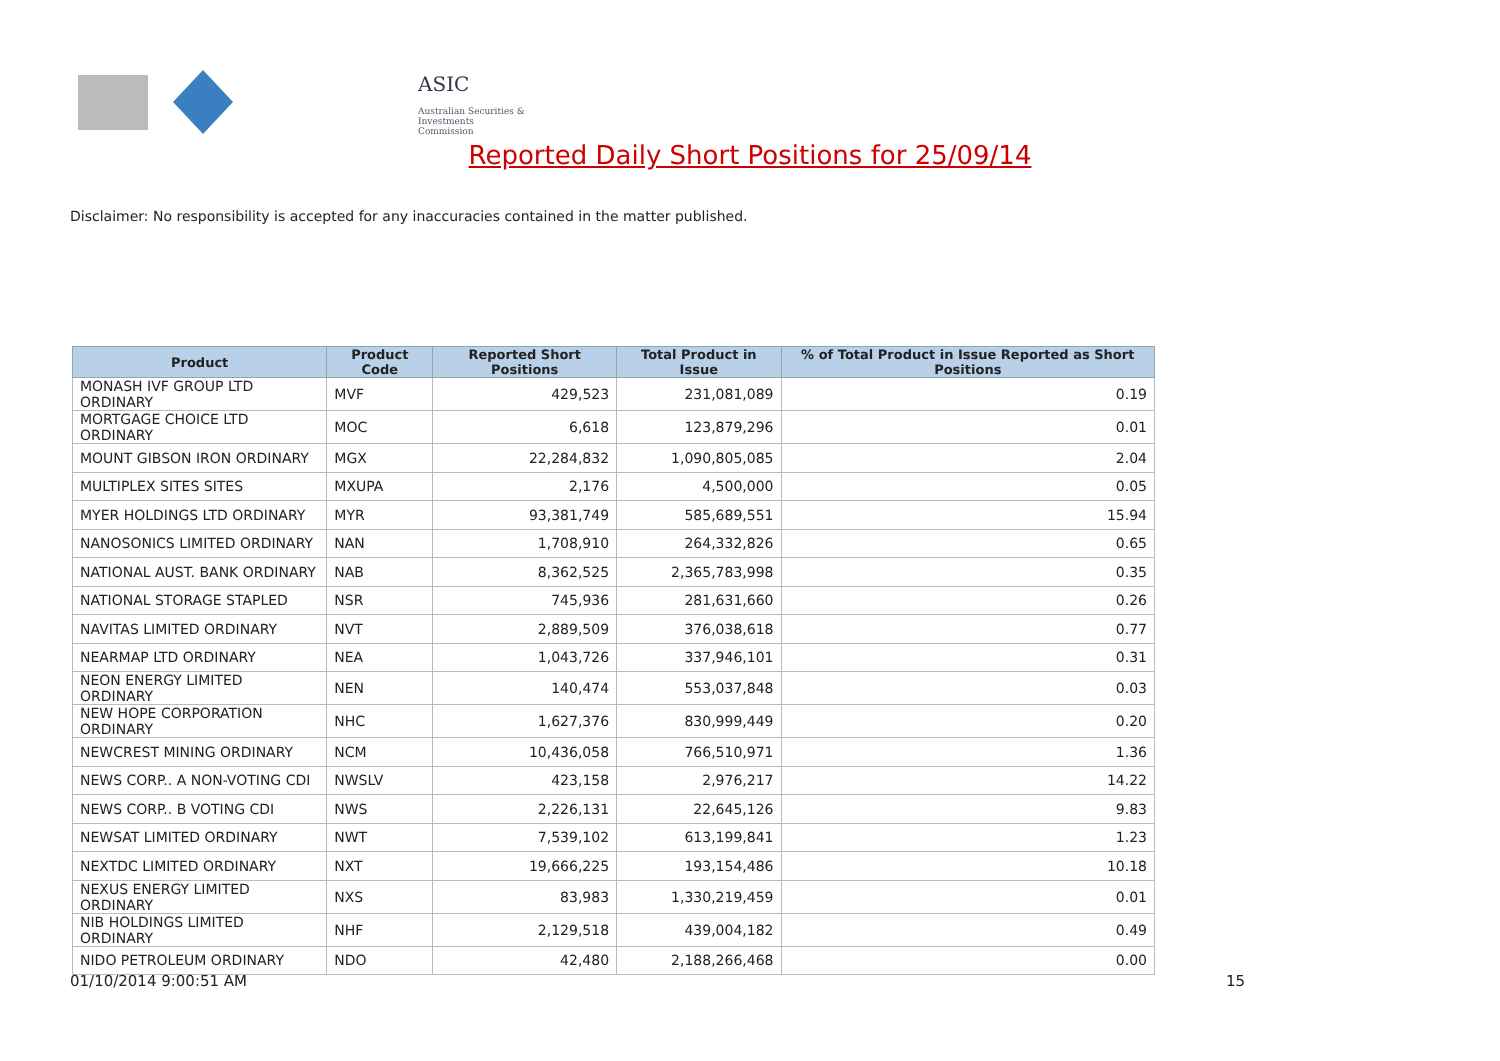ASIC
Australian Securities & Investments Commission
Reported Daily Short Positions for 25/09/14
Disclaimer: No responsibility is accepted for any inaccuracies contained in the matter published.
| Product | Product Code | Reported Short Positions | Total Product in Issue | % of Total Product in Issue Reported as Short Positions |
| --- | --- | --- | --- | --- |
| MONASH IVF GROUP LTD ORDINARY | MVF | 429,523 | 231,081,089 | 0.19 |
| MORTGAGE CHOICE LTD ORDINARY | MOC | 6,618 | 123,879,296 | 0.01 |
| MOUNT GIBSON IRON ORDINARY | MGX | 22,284,832 | 1,090,805,085 | 2.04 |
| MULTIPLEX SITES SITES | MXUPA | 2,176 | 4,500,000 | 0.05 |
| MYER HOLDINGS LTD ORDINARY | MYR | 93,381,749 | 585,689,551 | 15.94 |
| NANOSONICS LIMITED ORDINARY | NAN | 1,708,910 | 264,332,826 | 0.65 |
| NATIONAL AUST. BANK ORDINARY | NAB | 8,362,525 | 2,365,783,998 | 0.35 |
| NATIONAL STORAGE STAPLED | NSR | 745,936 | 281,631,660 | 0.26 |
| NAVITAS LIMITED ORDINARY | NVT | 2,889,509 | 376,038,618 | 0.77 |
| NEARMAP LTD ORDINARY | NEA | 1,043,726 | 337,946,101 | 0.31 |
| NEON ENERGY LIMITED ORDINARY | NEN | 140,474 | 553,037,848 | 0.03 |
| NEW HOPE CORPORATION ORDINARY | NHC | 1,627,376 | 830,999,449 | 0.20 |
| NEWCREST MINING ORDINARY | NCM | 10,436,058 | 766,510,971 | 1.36 |
| NEWS CORP.. A NON-VOTING CDI | NWSLV | 423,158 | 2,976,217 | 14.22 |
| NEWS CORP.. B VOTING CDI | NWS | 2,226,131 | 22,645,126 | 9.83 |
| NEWSAT LIMITED ORDINARY | NWT | 7,539,102 | 613,199,841 | 1.23 |
| NEXTDC LIMITED ORDINARY | NXT | 19,666,225 | 193,154,486 | 10.18 |
| NEXUS ENERGY LIMITED ORDINARY | NXS | 83,983 | 1,330,219,459 | 0.01 |
| NIB HOLDINGS LIMITED ORDINARY | NHF | 2,129,518 | 439,004,182 | 0.49 |
| NIDO PETROLEUM ORDINARY | NDO | 42,480 | 2,188,266,468 | 0.00 |
01/10/2014 9:00:51 AM 15